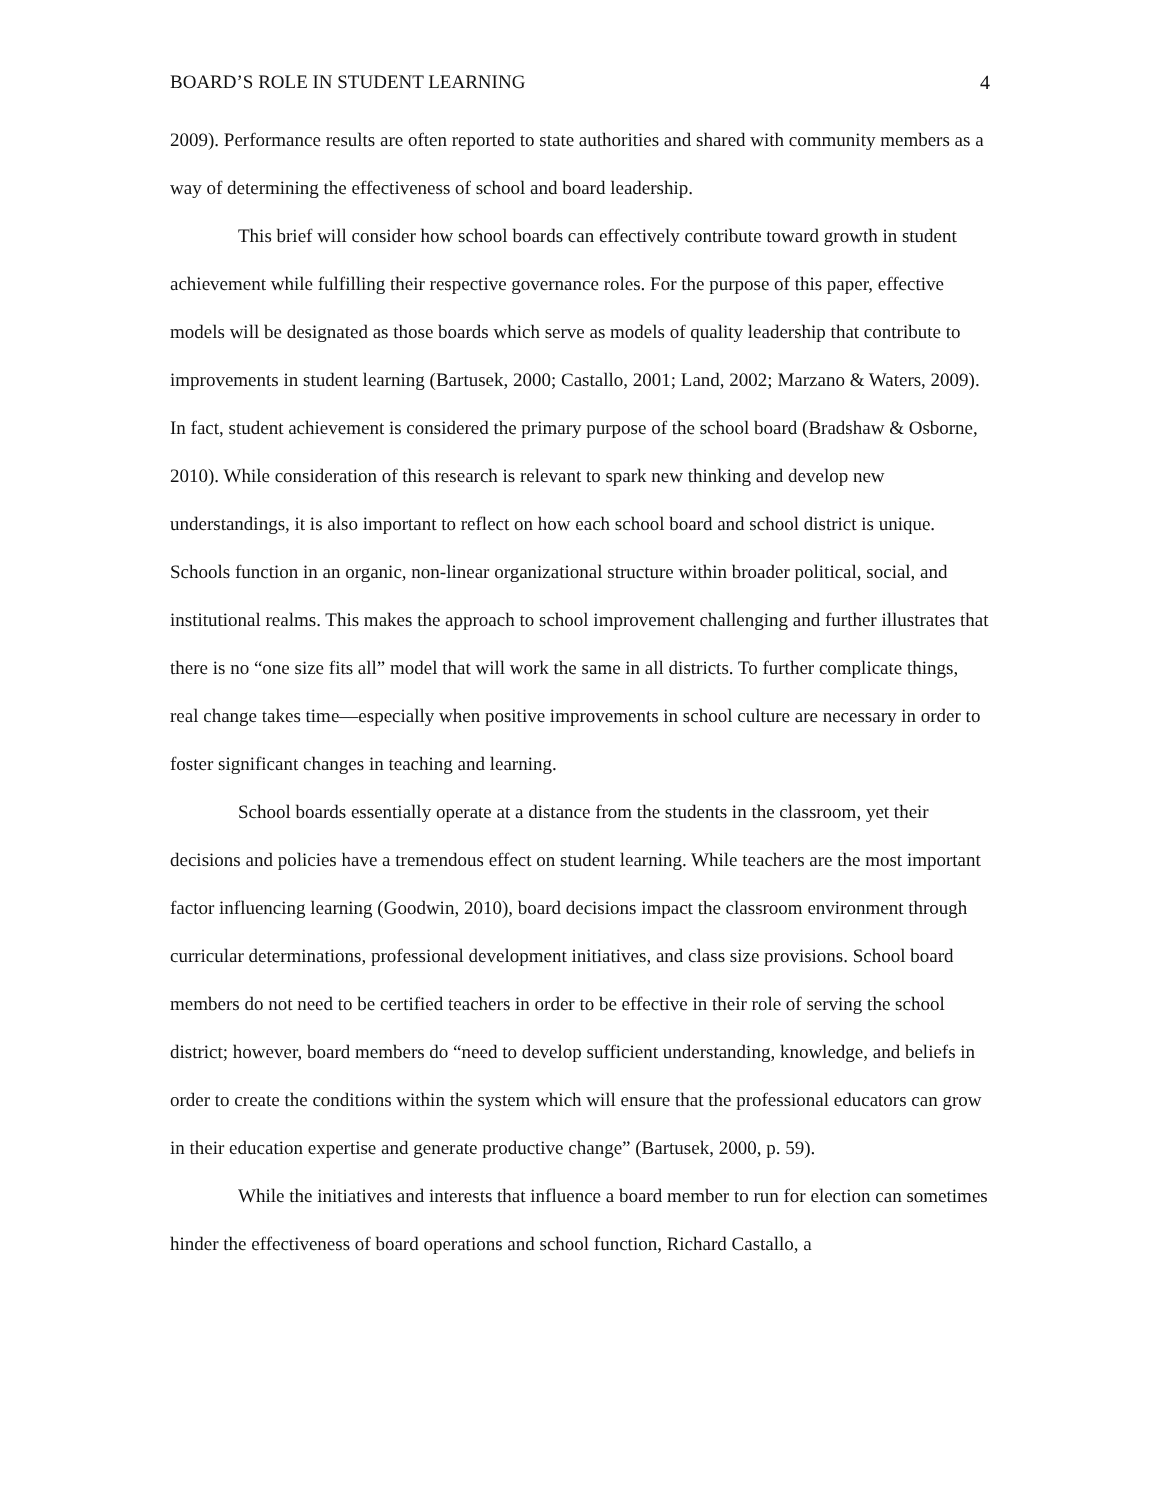BOARD’S ROLE IN STUDENT LEARNING 4
2009). Performance results are often reported to state authorities and shared with community members as a way of determining the effectiveness of school and board leadership.
This brief will consider how school boards can effectively contribute toward growth in student achievement while fulfilling their respective governance roles. For the purpose of this paper, effective models will be designated as those boards which serve as models of quality leadership that contribute to improvements in student learning (Bartusek, 2000; Castallo, 2001; Land, 2002; Marzano & Waters, 2009). In fact, student achievement is considered the primary purpose of the school board (Bradshaw & Osborne, 2010). While consideration of this research is relevant to spark new thinking and develop new understandings, it is also important to reflect on how each school board and school district is unique. Schools function in an organic, non-linear organizational structure within broader political, social, and institutional realms. This makes the approach to school improvement challenging and further illustrates that there is no “one size fits all” model that will work the same in all districts. To further complicate things, real change takes time—especially when positive improvements in school culture are necessary in order to foster significant changes in teaching and learning.
School boards essentially operate at a distance from the students in the classroom, yet their decisions and policies have a tremendous effect on student learning. While teachers are the most important factor influencing learning (Goodwin, 2010), board decisions impact the classroom environment through curricular determinations, professional development initiatives, and class size provisions. School board members do not need to be certified teachers in order to be effective in their role of serving the school district; however, board members do “need to develop sufficient understanding, knowledge, and beliefs in order to create the conditions within the system which will ensure that the professional educators can grow in their education expertise and generate productive change” (Bartusek, 2000, p. 59).
While the initiatives and interests that influence a board member to run for election can sometimes hinder the effectiveness of board operations and school function, Richard Castallo, a